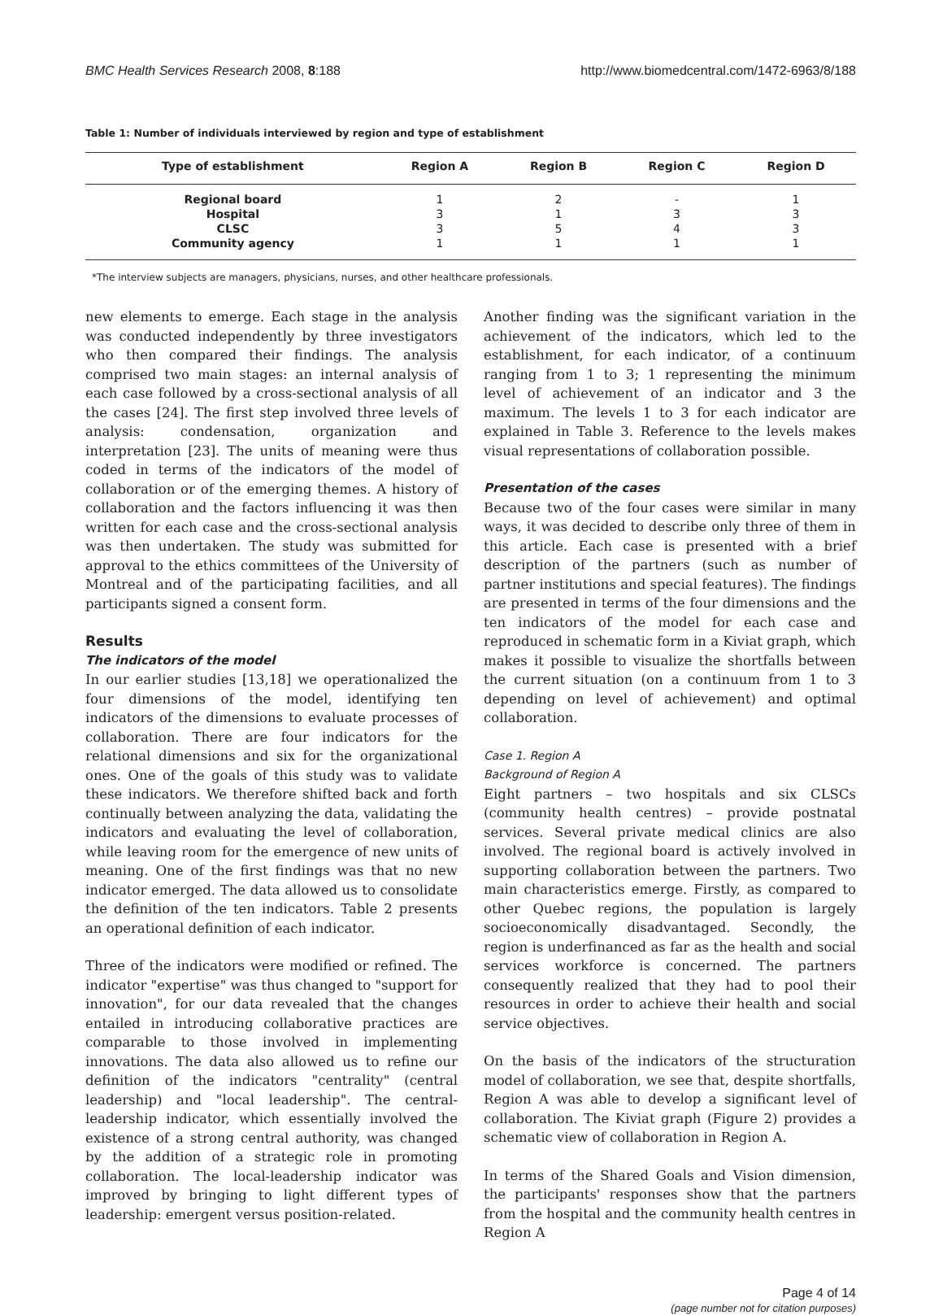BMC Health Services Research 2008, 8:188 http://www.biomedcentral.com/1472-6963/8/188
Table 1: Number of individuals interviewed by region and type of establishment
| Type of establishment | Region A | Region B | Region C | Region D |
| --- | --- | --- | --- | --- |
| Regional board | 1 | 2 | - | 1 |
| Hospital | 3 | 1 | 3 | 3 |
| CLSC | 3 | 5 | 4 | 3 |
| Community agency | 1 | 1 | 1 | 1 |
*The interview subjects are managers, physicians, nurses, and other healthcare professionals.
new elements to emerge. Each stage in the analysis was conducted independently by three investigators who then compared their findings. The analysis comprised two main stages: an internal analysis of each case followed by a cross-sectional analysis of all the cases [24]. The first step involved three levels of analysis: condensation, organization and interpretation [23]. The units of meaning were thus coded in terms of the indicators of the model of collaboration or of the emerging themes. A history of collaboration and the factors influencing it was then written for each case and the cross-sectional analysis was then undertaken. The study was submitted for approval to the ethics committees of the University of Montreal and of the participating facilities, and all participants signed a consent form.
Results
The indicators of the model
In our earlier studies [13,18] we operationalized the four dimensions of the model, identifying ten indicators of the dimensions to evaluate processes of collaboration. There are four indicators for the relational dimensions and six for the organizational ones. One of the goals of this study was to validate these indicators. We therefore shifted back and forth continually between analyzing the data, validating the indicators and evaluating the level of collaboration, while leaving room for the emergence of new units of meaning. One of the first findings was that no new indicator emerged. The data allowed us to consolidate the definition of the ten indicators. Table 2 presents an operational definition of each indicator.
Three of the indicators were modified or refined. The indicator "expertise" was thus changed to "support for innovation", for our data revealed that the changes entailed in introducing collaborative practices are comparable to those involved in implementing innovations. The data also allowed us to refine our definition of the indicators "centrality" (central leadership) and "local leadership". The central-leadership indicator, which essentially involved the existence of a strong central authority, was changed by the addition of a strategic role in promoting collaboration. The local-leadership indicator was improved by bringing to light different types of leadership: emergent versus position-related.
Another finding was the significant variation in the achievement of the indicators, which led to the establishment, for each indicator, of a continuum ranging from 1 to 3; 1 representing the minimum level of achievement of an indicator and 3 the maximum. The levels 1 to 3 for each indicator are explained in Table 3. Reference to the levels makes visual representations of collaboration possible.
Presentation of the cases
Because two of the four cases were similar in many ways, it was decided to describe only three of them in this article. Each case is presented with a brief description of the partners (such as number of partner institutions and special features). The findings are presented in terms of the four dimensions and the ten indicators of the model for each case and reproduced in schematic form in a Kiviat graph, which makes it possible to visualize the shortfalls between the current situation (on a continuum from 1 to 3 depending on level of achievement) and optimal collaboration.
Case 1. Region A
Background of Region A
Eight partners – two hospitals and six CLSCs (community health centres) – provide postnatal services. Several private medical clinics are also involved. The regional board is actively involved in supporting collaboration between the partners. Two main characteristics emerge. Firstly, as compared to other Quebec regions, the population is largely socioeconomically disadvantaged. Secondly, the region is underfinanced as far as the health and social services workforce is concerned. The partners consequently realized that they had to pool their resources in order to achieve their health and social service objectives.
On the basis of the indicators of the structuration model of collaboration, we see that, despite shortfalls, Region A was able to develop a significant level of collaboration. The Kiviat graph (Figure 2) provides a schematic view of collaboration in Region A.
In terms of the Shared Goals and Vision dimension, the participants' responses show that the partners from the hospital and the community health centres in Region A
Page 4 of 14
(page number not for citation purposes)